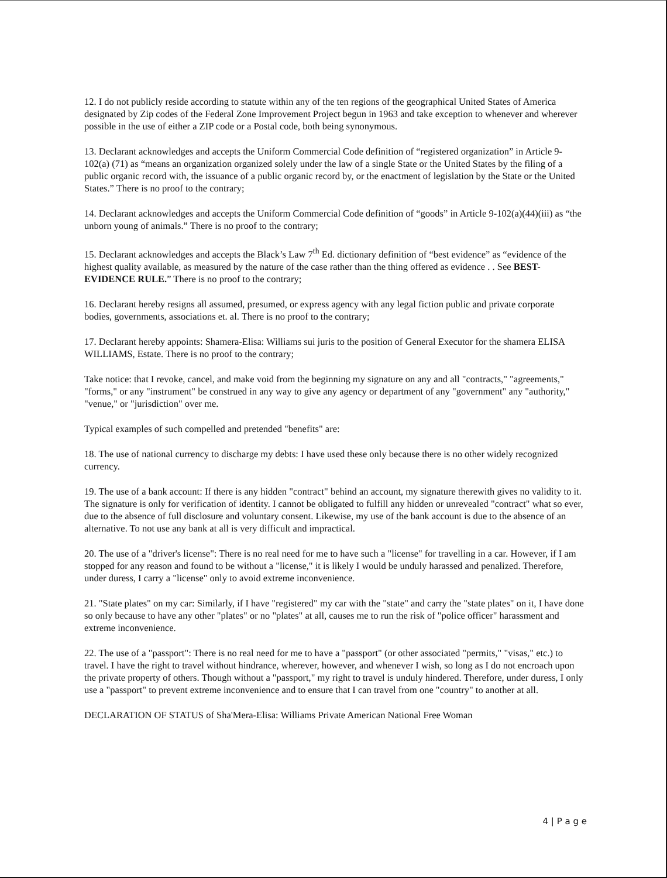12. I do not publicly reside according to statute within any of the ten regions of the geographical United States of America designated by Zip codes of the Federal Zone Improvement Project begun in 1963 and take exception to whenever and wherever possible in the use of either a ZIP code or a Postal code, both being synonymous.
13. Declarant acknowledges and accepts the Uniform Commercial Code definition of “registered organization” in Article 9-102(a) (71) as “means an organization organized solely under the law of a single State or the United States by the filing of a public organic record with, the issuance of a public organic record by, or the enactment of legislation by the State or the United States.” There is no proof to the contrary;
14. Declarant acknowledges and accepts the Uniform Commercial Code definition of “goods” in Article 9-102(a)(44)(iii) as “the unborn young of animals.” There is no proof to the contrary;
15. Declarant acknowledges and accepts the Black’s Law 7<sup>th</sup> Ed. dictionary definition of “best evidence” as “evidence of the highest quality available, as measured by the nature of the case rather than the thing offered as evidence . . See BEST-EVIDENCE RULE.” There is no proof to the contrary;
16. Declarant hereby resigns all assumed, presumed, or express agency with any legal fiction public and private corporate bodies, governments, associations et. al. There is no proof to the contrary;
17. Declarant hereby appoints: Shamera-Elisa: Williams sui juris to the position of General Executor for the shamera ELISA WILLIAMS, Estate. There is no proof to the contrary;
Take notice: that I revoke, cancel, and make void from the beginning my signature on any and all "contracts," "agreements," "forms," or any "instrument" be construed in any way to give any agency or department of any "government" any "authority," "venue," or "jurisdiction" over me.
Typical examples of such compelled and pretended "benefits" are:
18. The use of national currency to discharge my debts: I have used these only because there is no other widely recognized currency.
19. The use of a bank account: If there is any hidden "contract" behind an account, my signature therewith gives no validity to it. The signature is only for verification of identity. I cannot be obligated to fulfill any hidden or unrevealed "contract" what so ever, due to the absence of full disclosure and voluntary consent. Likewise, my use of the bank account is due to the absence of an alternative. To not use any bank at all is very difficult and impractical.
20. The use of a "driver's license": There is no real need for me to have such a "license" for travelling in a car. However, if I am stopped for any reason and found to be without a "license," it is likely I would be unduly harassed and penalized. Therefore, under duress, I carry a "license" only to avoid extreme inconvenience.
21. "State plates" on my car: Similarly, if I have "registered" my car with the "state" and carry the "state plates" on it, I have done so only because to have any other "plates" or no "plates" at all, causes me to run the risk of "police officer" harassment and extreme inconvenience.
22. The use of a "passport": There is no real need for me to have a "passport" (or other associated "permits," "visas," etc.) to travel. I have the right to travel without hindrance, wherever, however, and whenever I wish, so long as I do not encroach upon the private property of others. Though without a "passport," my right to travel is unduly hindered. Therefore, under duress, I only use a "passport" to prevent extreme inconvenience and to ensure that I can travel from one "country" to another at all.
DECLARATION OF STATUS of Sha'Mera-Elisa: Williams Private American National Free Woman
4 | P a g e